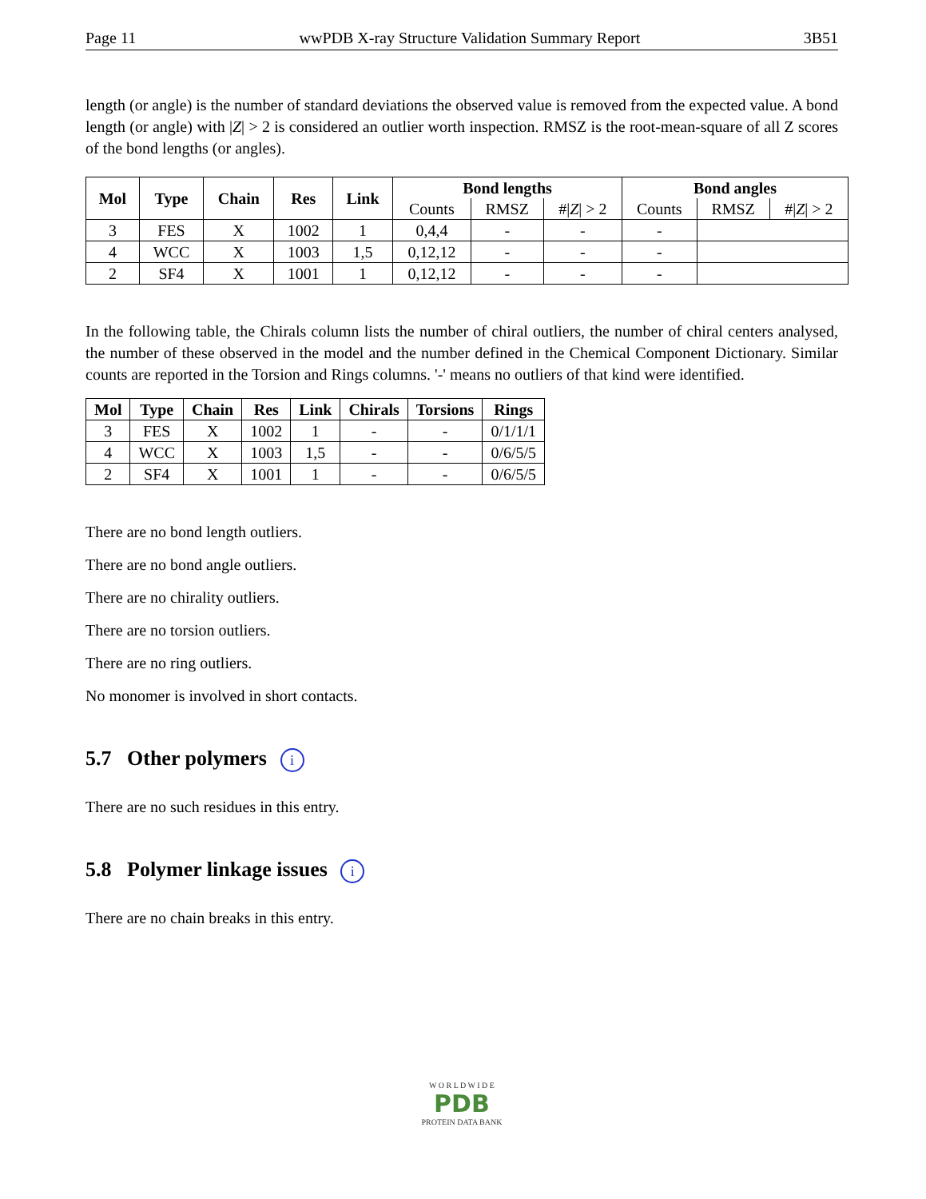Page 11 wwPDB X-ray Structure Validation Summary Report 3B51
length (or angle) is the number of standard deviations the observed value is removed from the expected value. A bond length (or angle) with |Z| > 2 is considered an outlier worth inspection. RMSZ is the root-mean-square of all Z scores of the bond lengths (or angles).
| Mol | Type | Chain | Res | Link | Bond lengths | | | Bond angles | | |
| --- | --- | --- | --- | --- | --- | --- | --- | --- | --- | --- |
| | | | | | Counts | RMSZ | #/ Z / > 2 | Counts | RMSZ | #/ Z / > 2 |
| 3 | FES | X | 1002 | 1 | 0,4,4 | - | - | - | | |
| 4 | WCC | X | 1003 | 1,5 | 0,12,12 | - | - | - | | |
| 2 | SF4 | X | 1001 | 1 | 0,12,12 | - | - | - | | |
In the following table, the Chirals column lists the number of chiral outliers, the number of chiral centers analysed, the number of these observed in the model and the number defined in the Chemical Component Dictionary. Similar counts are reported in the Torsion and Rings columns. '-' means no outliers of that kind were identified.
| Mol | Type | Chain | Res | Link | Chirals | Torsions | Rings |
| --- | --- | --- | --- | --- | --- | --- | --- |
| 3 | FES | X | 1002 | 1 | - | - | 0/1/1/1 |
| 4 | WCC | X | 1003 | 1,5 | - | - | 0/6/5/5 |
| 2 | SF4 | X | 1001 | 1 | - | - | 0/6/5/5 |
There are no bond length outliers.
There are no bond angle outliers.
There are no chirality outliers.
There are no torsion outliers.
There are no ring outliers.
No monomer is involved in short contacts.
5.7 Other polymers i
There are no such residues in this entry.
5.8 Polymer linkage issues i
There are no chain breaks in this entry.
W O R L D W I D E
PDB
PROTEIN DATA BANK